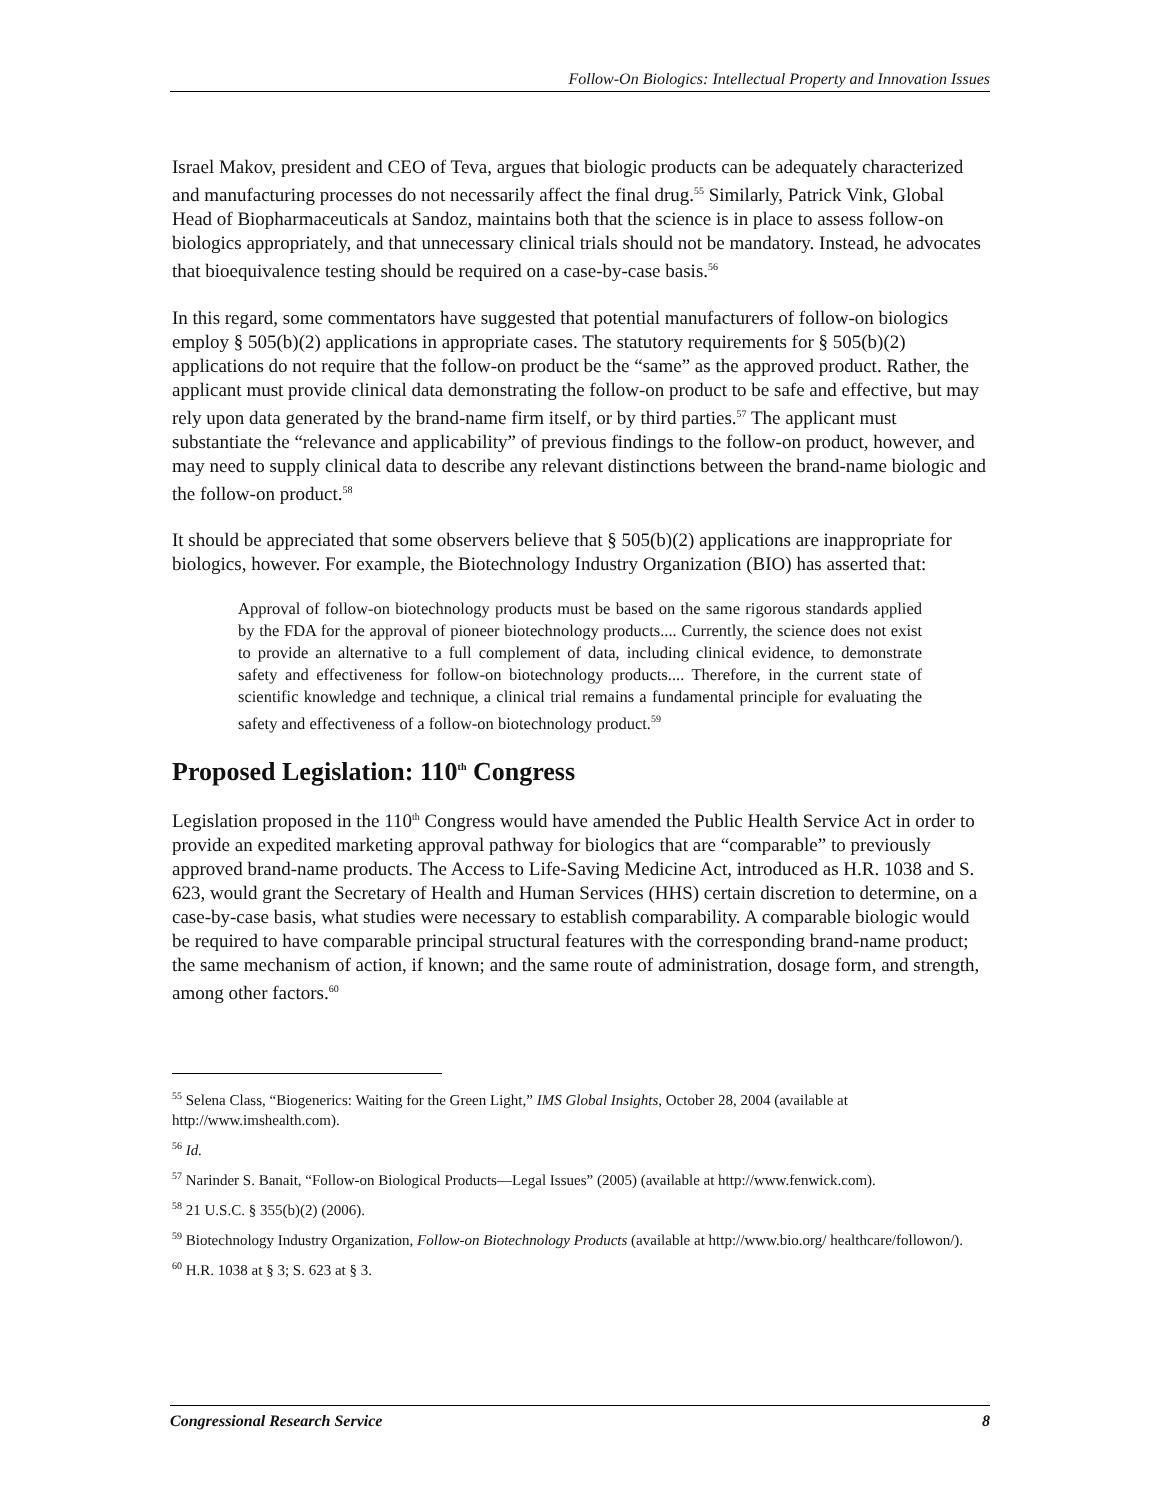Follow-On Biologics: Intellectual Property and Innovation Issues
Israel Makov, president and CEO of Teva, argues that biologic products can be adequately characterized and manufacturing processes do not necessarily affect the final drug.<sup>55</sup> Similarly, Patrick Vink, Global Head of Biopharmaceuticals at Sandoz, maintains both that the science is in place to assess follow-on biologics appropriately, and that unnecessary clinical trials should not be mandatory. Instead, he advocates that bioequivalence testing should be required on a case-by-case basis.<sup>56</sup>
In this regard, some commentators have suggested that potential manufacturers of follow-on biologics employ § 505(b)(2) applications in appropriate cases. The statutory requirements for § 505(b)(2) applications do not require that the follow-on product be the “same” as the approved product. Rather, the applicant must provide clinical data demonstrating the follow-on product to be safe and effective, but may rely upon data generated by the brand-name firm itself, or by third parties.<sup>57</sup> The applicant must substantiate the “relevance and applicability” of previous findings to the follow-on product, however, and may need to supply clinical data to describe any relevant distinctions between the brand-name biologic and the follow-on product.<sup>58</sup>
It should be appreciated that some observers believe that § 505(b)(2) applications are inappropriate for biologics, however. For example, the Biotechnology Industry Organization (BIO) has asserted that:
Approval of follow-on biotechnology products must be based on the same rigorous standards applied by the FDA for the approval of pioneer biotechnology products.... Currently, the science does not exist to provide an alternative to a full complement of data, including clinical evidence, to demonstrate safety and effectiveness for follow-on biotechnology products.... Therefore, in the current state of scientific knowledge and technique, a clinical trial remains a fundamental principle for evaluating the safety and effectiveness of a follow-on biotechnology product.<sup>59</sup>
Proposed Legislation: 110<sup>th</sup> Congress
Legislation proposed in the 110<sup>th</sup> Congress would have amended the Public Health Service Act in order to provide an expedited marketing approval pathway for biologics that are “comparable” to previously approved brand-name products. The Access to Life-Saving Medicine Act, introduced as H.R. 1038 and S. 623, would grant the Secretary of Health and Human Services (HHS) certain discretion to determine, on a case-by-case basis, what studies were necessary to establish comparability. A comparable biologic would be required to have comparable principal structural features with the corresponding brand-name product; the same mechanism of action, if known; and the same route of administration, dosage form, and strength, among other factors.<sup>60</sup>
<sup>55</sup> Selena Class, “Biogenerics: Waiting for the Green Light,” IMS Global Insights, October 28, 2004 (available at http://www.imshealth.com).
<sup>56</sup> Id.
<sup>57</sup> Narinder S. Banait, “Follow-on Biological Products—Legal Issues” (2005) (available at http://www.fenwick.com).
<sup>58</sup> 21 U.S.C. § 355(b)(2) (2006).
<sup>59</sup> Biotechnology Industry Organization, Follow-on Biotechnology Products (available at http://www.bio.org/ healthcare/followon/).
<sup>60</sup> H.R. 1038 at § 3; S. 623 at § 3.
Congressional Research Service 8